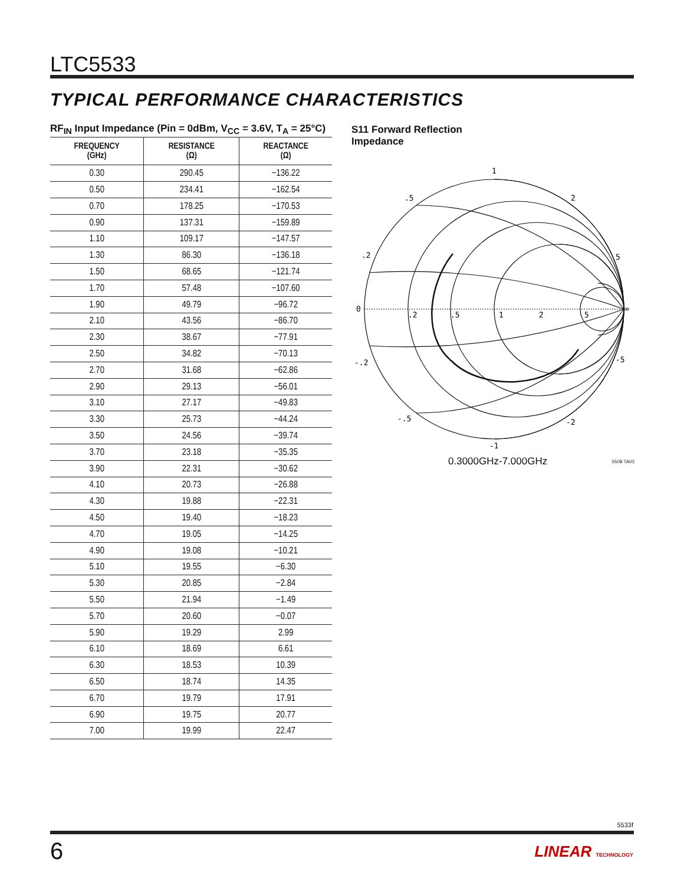LTC5533
TYPICAL PERFORMANCE CHARACTERISTICS
RF<sub>IN</sub> Input Impedance (Pin = 0dBm, V<sub>CC</sub> = 3.6V, T<sub>A</sub> = 25°C)
| FREQUENCY (GHz) | RESISTANCE (Ω) | REACTANCE (Ω) |
| --- | --- | --- |
| 0.30 | 290.45 | −136.22 |
| 0.50 | 234.41 | −162.54 |
| 0.70 | 178.25 | −170.53 |
| 0.90 | 137.31 | −159.89 |
| 1.10 | 109.17 | −147.57 |
| 1.30 | 86.30 | −136.18 |
| 1.50 | 68.65 | −121.74 |
| 1.70 | 57.48 | −107.60 |
| 1.90 | 49.79 | −96.72 |
| 2.10 | 43.56 | −86.70 |
| 2.30 | 38.67 | −77.91 |
| 2.50 | 34.82 | −70.13 |
| 2.70 | 31.68 | −62.86 |
| 2.90 | 29.13 | −56.01 |
| 3.10 | 27.17 | −49.83 |
| 3.30 | 25.73 | −44.24 |
| 3.50 | 24.56 | −39.74 |
| 3.70 | 23.18 | −35.35 |
| 3.90 | 22.31 | −30.62 |
| 4.10 | 20.73 | −26.88 |
| 4.30 | 19.88 | −22.31 |
| 4.50 | 19.40 | −18.23 |
| 4.70 | 19.05 | −14.25 |
| 4.90 | 19.08 | −10.21 |
| 5.10 | 19.55 | −6.30 |
| 5.30 | 20.85 | −2.84 |
| 5.50 | 21.94 | −1.49 |
| 5.70 | 20.60 | −0.07 |
| 5.90 | 19.29 | 2.99 |
| 6.10 | 18.69 | 6.61 |
| 6.30 | 18.53 | 10.39 |
| 6.50 | 18.74 | 14.35 |
| 6.70 | 19.79 | 17.91 |
| 6.90 | 19.75 | 20.77 |
| 7.00 | 19.99 | 22.47 |
S11 Forward Reflection
Impedance
1
.5
2
.2
5
0
∞
.2
.5
1
2
5
-.2
-5
-.5
-2
-1
0.3000GHz-7.000GHz 5508 TA03
5533f
6 LINEAR TECHNOLOGY